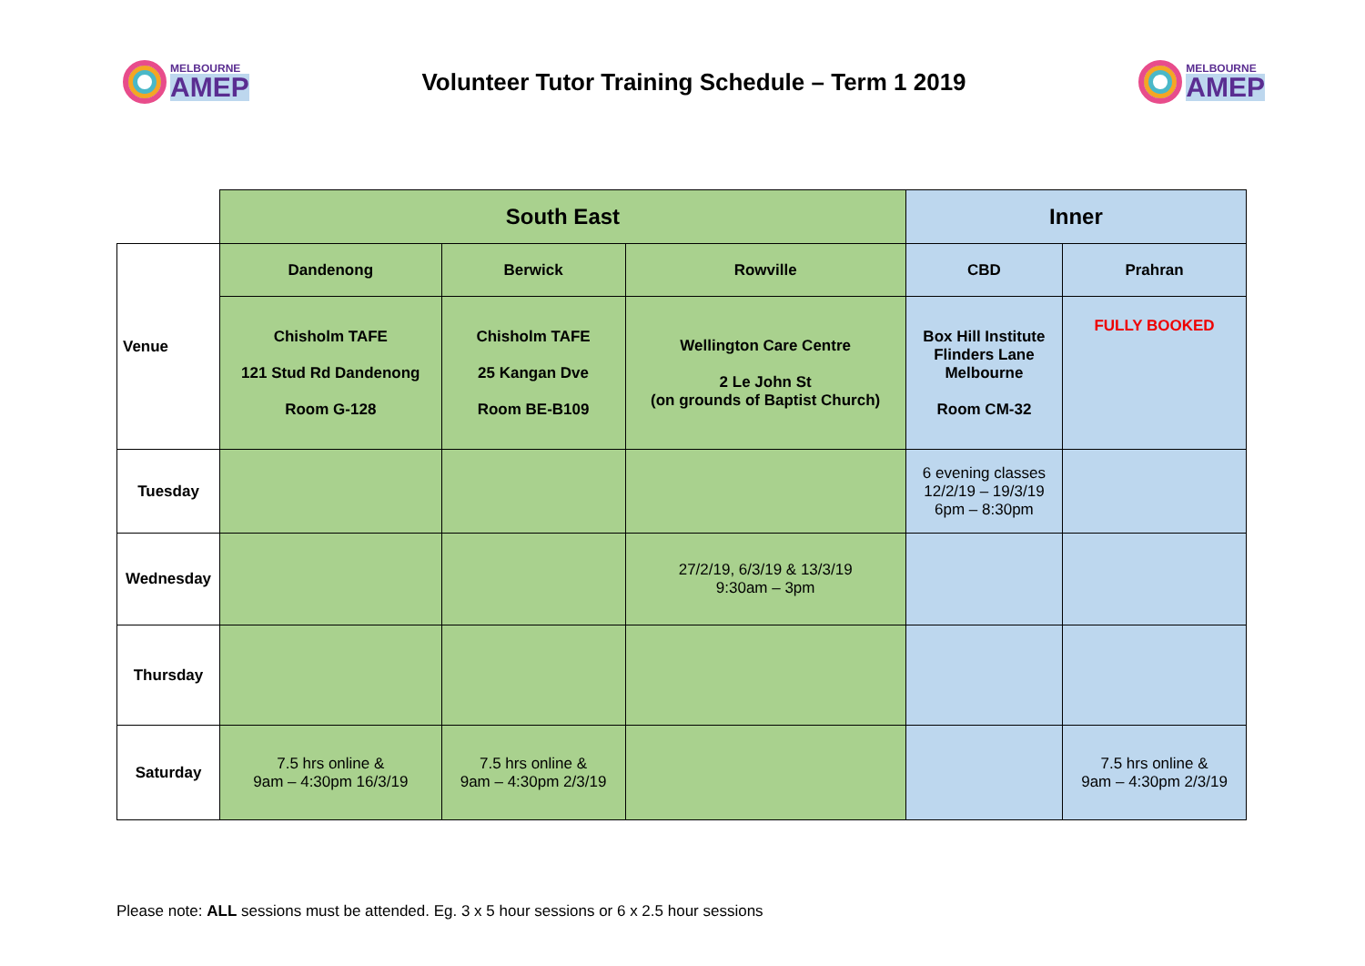MELBOURNE
AMEP
Volunteer Tutor Training Schedule – Term 1 2019
MELBOURNE
AMEP
| | South East | | | Inner | |
| Venue | Dandenong | Berwick | Rowville | CBD | Prahran |
| | Chisholm TAFE 121 Stud Rd Dandenong Room G-128 | Chisholm TAFE 25 Kangan Dve Room BE-B109 | Wellington Care Centre 2 Le John St (on grounds of Baptist Church) | Box Hill Institute Flinders Lane Melbourne Room CM-32 | FULLY BOOKED |
| Tuesday | | | | 6 evening classes 12/2/19 – 19/3/19 6pm – 8:30pm | |
| Wednesday | | | 27/2/19, 6/3/19 & 13/3/19 9:30am – 3pm | | |
| Thursday | | | | | |
| Saturday | 7.5 hrs online & 9am – 4:30pm 16/3/19 | 7.5 hrs online & 9am – 4:30pm 2/3/19 | | | 7.5 hrs online & 9am – 4:30pm 2/3/19 |
Please note: ALL sessions must be attended. Eg. 3 x 5 hour sessions or 6 x 2.5 hour sessions